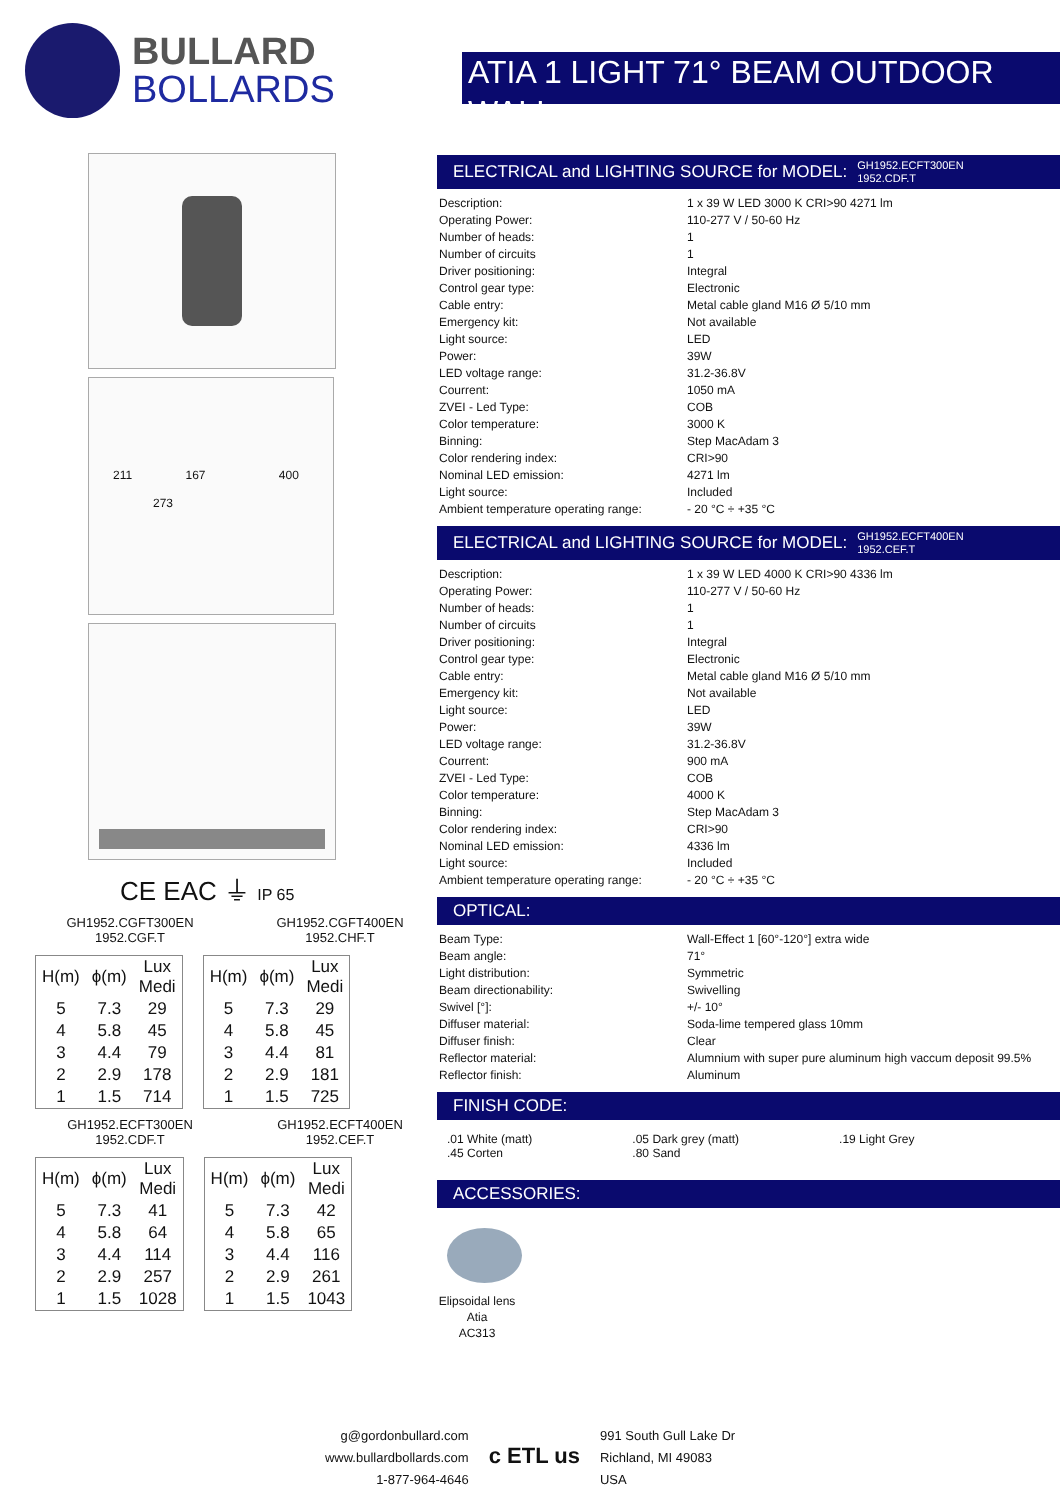BULLARD
BOLLARDS
ATIA 1 LIGHT 71° BEAM OUTDOOR WALL
211 167 400
273
CE EAC ⏚ IP 65
GH1952.CGFT300EN
1952.CGF.T
GH1952.CGFT400EN
1952.CHF.T
| H(m) | ϕ(m) | Lux Medi |
| --- | --- | --- |
| 5 | 7.3 | 29 |
| 4 | 5.8 | 45 |
| 3 | 4.4 | 79 |
| 2 | 2.9 | 178 |
| 1 | 1.5 | 714 |
| H(m) | ϕ(m) | Lux Medi |
| --- | --- | --- |
| 5 | 7.3 | 29 |
| 4 | 5.8 | 45 |
| 3 | 4.4 | 81 |
| 2 | 2.9 | 181 |
| 1 | 1.5 | 725 |
GH1952.ECFT300EN
1952.CDF.T
GH1952.ECFT400EN
1952.CEF.T
| H(m) | ϕ(m) | Lux Medi |
| --- | --- | --- |
| 5 | 7.3 | 41 |
| 4 | 5.8 | 64 |
| 3 | 4.4 | 114 |
| 2 | 2.9 | 257 |
| 1 | 1.5 | 1028 |
| H(m) | ϕ(m) | Lux Medi |
| --- | --- | --- |
| 5 | 7.3 | 42 |
| 4 | 5.8 | 65 |
| 3 | 4.4 | 116 |
| 2 | 2.9 | 261 |
| 1 | 1.5 | 1043 |
ELECTRICAL and LIGHTING SOURCE for MODEL: GH1952.ECFT300EN
1952.CDF.T
| Description: | 1 x 39 W LED 3000 K CRI>90 4271 lm |
| Operating Power: | 110-277 V / 50-60 Hz |
| Number of heads: | 1 |
| Number of circuits | 1 |
| Driver positioning: | Integral |
| Control gear type: | Electronic |
| Cable entry: | Metal cable gland M16 Ø 5/10 mm |
| Emergency kit: | Not available |
| Light source: | LED |
| Power: | 39W |
| LED voltage range: | 31.2-36.8V |
| Courrent: | 1050 mA |
| ZVEI - Led Type: | COB |
| Color temperature: | 3000 K |
| Binning: | Step MacAdam 3 |
| Color rendering index: | CRI>90 |
| Nominal LED emission: | 4271 lm |
| Light source: | Included |
| Ambient temperature operating range: | - 20 °C ÷ +35 °C |
ELECTRICAL and LIGHTING SOURCE for MODEL: GH1952.ECFT400EN
1952.CEF.T
| Description: | 1 x 39 W LED 4000 K CRI>90 4336 lm |
| Operating Power: | 110-277 V / 50-60 Hz |
| Number of heads: | 1 |
| Number of circuits | 1 |
| Driver positioning: | Integral |
| Control gear type: | Electronic |
| Cable entry: | Metal cable gland M16 Ø 5/10 mm |
| Emergency kit: | Not available |
| Light source: | LED |
| Power: | 39W |
| LED voltage range: | 31.2-36.8V |
| Courrent: | 900 mA |
| ZVEI - Led Type: | COB |
| Color temperature: | 4000 K |
| Binning: | Step MacAdam 3 |
| Color rendering index: | CRI>90 |
| Nominal LED emission: | 4336 lm |
| Light source: | Included |
| Ambient temperature operating range: | - 20 °C ÷ +35 °C |
OPTICAL:
| Beam Type: | Wall-Effect 1 [60°-120°] extra wide |
| Beam angle: | 71° |
| Light distribution: | Symmetric |
| Beam directionability: | Swivelling |
| Swivel [°]: | +/- 10° |
| Diffuser material: | Soda-lime tempered glass 10mm |
| Diffuser finish: | Clear |
| Reflector material: | Alumnium with super pure aluminum high vaccum deposit 99.5% |
| Reflector finish: | Aluminum |
FINISH CODE:
.01 White (matt)
.45 Corten
.05 Dark grey (matt)
.80 Sand
.19 Light Grey
ACCESSORIES:
Elipsoidal lens
Atia
AC313
g@gordonbullard.com
www.bullardbollards.com
1-877-964-4646
c ETL us
991 South Gull Lake Dr
Richland, MI 49083
USA